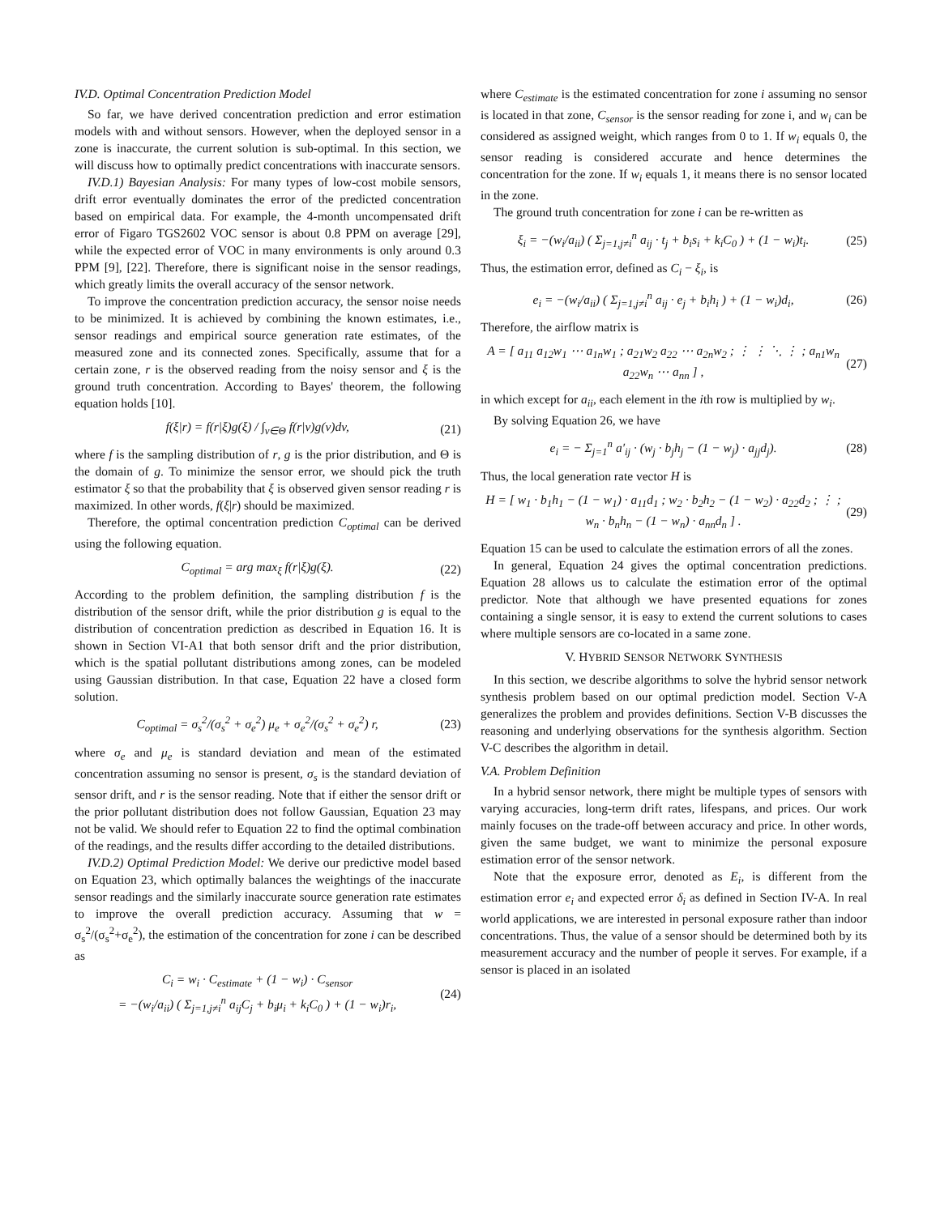IV.D. Optimal Concentration Prediction Model
So far, we have derived concentration prediction and error estimation models with and without sensors. However, when the deployed sensor in a zone is inaccurate, the current solution is sub-optimal. In this section, we will discuss how to optimally predict concentrations with inaccurate sensors.
IV.D.1) Bayesian Analysis: For many types of low-cost mobile sensors, drift error eventually dominates the error of the predicted concentration based on empirical data. For example, the 4-month uncompensated drift error of Figaro TGS2602 VOC sensor is about 0.8 PPM on average [29], while the expected error of VOC in many environments is only around 0.3 PPM [9], [22]. Therefore, there is significant noise in the sensor readings, which greatly limits the overall accuracy of the sensor network.
To improve the concentration prediction accuracy, the sensor noise needs to be minimized. It is achieved by combining the known estimates, i.e., sensor readings and empirical source generation rate estimates, of the measured zone and its connected zones. Specifically, assume that for a certain zone, r is the observed reading from the noisy sensor and ξ is the ground truth concentration. According to Bayes' theorem, the following equation holds [10].
f(ξ|r) = f(r|ξ)g(ξ) / ∫<sub>v∈Θ</sub> f(r|v)g(v)dv, (21)
where f is the sampling distribution of r, g is the prior distribution, and Θ is the domain of g. To minimize the sensor error, we should pick the truth estimator ξ so that the probability that ξ is observed given sensor reading r is maximized. In other words, f(ξ|r) should be maximized.
Therefore, the optimal concentration prediction C<sub>optimal</sub> can be derived using the following equation.
C<sub>optimal</sub> = arg max<sub>ξ</sub> f(r|ξ)g(ξ). (22)
According to the problem definition, the sampling distribution f is the distribution of the sensor drift, while the prior distribution g is equal to the distribution of concentration prediction as described in Equation 16. It is shown in Section VI-A1 that both sensor drift and the prior distribution, which is the spatial pollutant distributions among zones, can be modeled using Gaussian distribution. In that case, Equation 22 have a closed form solution.
C<sub>optimal</sub> = σ<sub>s</sub><sup>2</sup>/(σ<sub>s</sub><sup>2</sup> + σ<sub>e</sub><sup>2</sup>) μ<sub>e</sub> + σ<sub>e</sub><sup>2</sup>/(σ<sub>s</sub><sup>2</sup> + σ<sub>e</sub><sup>2</sup>) r, (23)
where σ<sub>e</sub> and μ<sub>e</sub> is standard deviation and mean of the estimated concentration assuming no sensor is present, σ<sub>s</sub> is the standard deviation of sensor drift, and r is the sensor reading. Note that if either the sensor drift or the prior pollutant distribution does not follow Gaussian, Equation 23 may not be valid. We should refer to Equation 22 to find the optimal combination of the readings, and the results differ according to the detailed distributions.
IV.D.2) Optimal Prediction Model: We derive our predictive model based on Equation 23, which optimally balances the weightings of the inaccurate sensor readings and the similarly inaccurate source generation rate estimates to improve the overall prediction accuracy. Assuming that w = σ<sub>s</sub><sup>2</sup>/(σ<sub>s</sub><sup>2</sup>+σ<sub>e</sub><sup>2</sup>), the estimation of the concentration for zone i can be described as
C<sub>i</sub> = w<sub>i</sub> · C<sub>estimate</sub> + (1 − w<sub>i</sub>) · C<sub>sensor</sub>
= −(w<sub>i</sub>/a<sub>ii</sub>) ( Σ<sub>j=1,j≠i</sub><sup>n</sup> a<sub>ij</sub>C<sub>j</sub> + b<sub>i</sub>μ<sub>i</sub> + k<sub>i</sub>C<sub>0</sub> ) + (1 − w<sub>i</sub>)r<sub>i</sub>, (24)
where C<sub>estimate</sub> is the estimated concentration for zone i assuming no sensor is located in that zone, C<sub>sensor</sub> is the sensor reading for zone i, and w<sub>i</sub> can be considered as assigned weight, which ranges from 0 to 1. If w<sub>i</sub> equals 0, the sensor reading is considered accurate and hence determines the concentration for the zone. If w<sub>i</sub> equals 1, it means there is no sensor located in the zone.
The ground truth concentration for zone i can be re-written as
ξ<sub>i</sub> = −(w<sub>i</sub>/a<sub>ii</sub>) ( Σ<sub>j=1,j≠i</sub><sup>n</sup> a<sub>ij</sub> · t<sub>j</sub> + b<sub>i</sub>s<sub>i</sub> + k<sub>i</sub>C<sub>0</sub> ) + (1 − w<sub>i</sub>)t<sub>i</sub>. (25)
Thus, the estimation error, defined as C<sub>i</sub> − ξ<sub>i</sub>, is
e<sub>i</sub> = −(w<sub>i</sub>/a<sub>ii</sub>) ( Σ<sub>j=1,j≠i</sub><sup>n</sup> a<sub>ij</sub> · e<sub>j</sub> + b<sub>i</sub>h<sub>i</sub> ) + (1 − w<sub>i</sub>)d<sub>i</sub>, (26)
Therefore, the airflow matrix is
A = [ a<sub>11</sub> a<sub>12</sub>w<sub>1</sub> ⋯ a<sub>1n</sub>w<sub>1</sub> ; a<sub>21</sub>w<sub>2</sub> a<sub>22</sub> ⋯ a<sub>2n</sub>w<sub>2</sub> ; ⋮ ⋮ ⋱ ⋮ ; a<sub>n1</sub>w<sub>n</sub> a<sub>22</sub>w<sub>n</sub> ⋯ a<sub>nn</sub> ] , (27)
in which except for a<sub>ii</sub>, each element in the ith row is multiplied by w<sub>i</sub>.
By solving Equation 26, we have
e<sub>i</sub> = − Σ<sub>j=1</sub><sup>n</sup> a′<sub>ij</sub> · (w<sub>j</sub> · b<sub>j</sub>h<sub>j</sub> − (1 − w<sub>j</sub>) · a<sub>jj</sub>d<sub>j</sub>). (28)
Thus, the local generation rate vector H is
H = [ w<sub>1</sub> · b<sub>1</sub>h<sub>1</sub> − (1 − w<sub>1</sub>) · a<sub>11</sub>d<sub>1</sub> ; w<sub>2</sub> · b<sub>2</sub>h<sub>2</sub> − (1 − w<sub>2</sub>) · a<sub>22</sub>d<sub>2</sub> ; ⋮ ; w<sub>n</sub> · b<sub>n</sub>h<sub>n</sub> − (1 − w<sub>n</sub>) · a<sub>nn</sub>d<sub>n</sub> ] . (29)
Equation 15 can be used to calculate the estimation errors of all the zones.
In general, Equation 24 gives the optimal concentration predictions. Equation 28 allows us to calculate the estimation error of the optimal predictor. Note that although we have presented equations for zones containing a single sensor, it is easy to extend the current solutions to cases where multiple sensors are co-located in a same zone.
V. HYBRID SENSOR NETWORK SYNTHESIS
In this section, we describe algorithms to solve the hybrid sensor network synthesis problem based on our optimal prediction model. Section V-A generalizes the problem and provides definitions. Section V-B discusses the reasoning and underlying observations for the synthesis algorithm. Section V-C describes the algorithm in detail.
V.A. Problem Definition
In a hybrid sensor network, there might be multiple types of sensors with varying accuracies, long-term drift rates, lifespans, and prices. Our work mainly focuses on the trade-off between accuracy and price. In other words, given the same budget, we want to minimize the personal exposure estimation error of the sensor network.
Note that the exposure error, denoted as E<sub>i</sub>, is different from the estimation error e<sub>i</sub> and expected error δ<sub>i</sub> as defined in Section IV-A. In real world applications, we are interested in personal exposure rather than indoor concentrations. Thus, the value of a sensor should be determined both by its measurement accuracy and the number of people it serves. For example, if a sensor is placed in an isolated